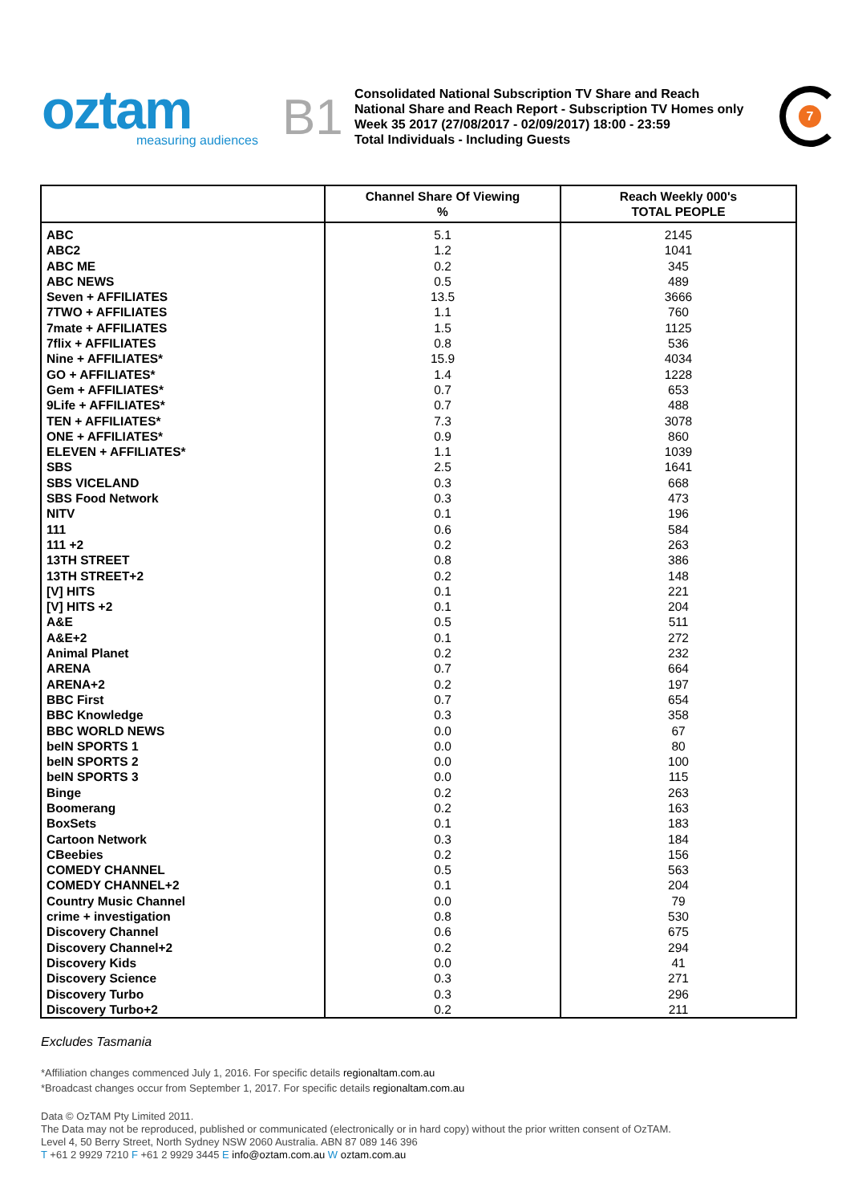oztam
measuring audiences
B1
Consolidated National Subscription TV Share and Reach
National Share and Reach Report - Subscription TV Homes only
Week 35 2017 (27/08/2017 - 02/09/2017) 18:00 - 23:59
Total Individuals - Including Guests
7
| | Channel Share Of Viewing % | Reach Weekly 000's TOTAL PEOPLE |
| --- | --- | --- |
| ABC | 5.1 | 2145 |
| ABC2 | 1.2 | 1041 |
| ABC ME | 0.2 | 345 |
| ABC NEWS | 0.5 | 489 |
| Seven + AFFILIATES | 13.5 | 3666 |
| 7TWO + AFFILIATES | 1.1 | 760 |
| 7mate + AFFILIATES | 1.5 | 1125 |
| 7flix + AFFILIATES | 0.8 | 536 |
| Nine + AFFILIATES* | 15.9 | 4034 |
| GO + AFFILIATES* | 1.4 | 1228 |
| Gem + AFFILIATES* | 0.7 | 653 |
| 9Life + AFFILIATES* | 0.7 | 488 |
| TEN + AFFILIATES* | 7.3 | 3078 |
| ONE + AFFILIATES* | 0.9 | 860 |
| ELEVEN + AFFILIATES* | 1.1 | 1039 |
| SBS | 2.5 | 1641 |
| SBS VICELAND | 0.3 | 668 |
| SBS Food Network | 0.3 | 473 |
| NITV | 0.1 | 196 |
| 111 | 0.6 | 584 |
| 111 +2 | 0.2 | 263 |
| 13TH STREET | 0.8 | 386 |
| 13TH STREET+2 | 0.2 | 148 |
| [V] HITS | 0.1 | 221 |
| [V] HITS +2 | 0.1 | 204 |
| A&E | 0.5 | 511 |
| A&E+2 | 0.1 | 272 |
| Animal Planet | 0.2 | 232 |
| ARENA | 0.7 | 664 |
| ARENA+2 | 0.2 | 197 |
| BBC First | 0.7 | 654 |
| BBC Knowledge | 0.3 | 358 |
| BBC WORLD NEWS | 0.0 | 67 |
| beIN SPORTS 1 | 0.0 | 80 |
| beIN SPORTS 2 | 0.0 | 100 |
| beIN SPORTS 3 | 0.0 | 115 |
| Binge | 0.2 | 263 |
| Boomerang | 0.2 | 163 |
| BoxSets | 0.1 | 183 |
| Cartoon Network | 0.3 | 184 |
| CBeebies | 0.2 | 156 |
| COMEDY CHANNEL | 0.5 | 563 |
| COMEDY CHANNEL+2 | 0.1 | 204 |
| Country Music Channel | 0.0 | 79 |
| crime + investigation | 0.8 | 530 |
| Discovery Channel | 0.6 | 675 |
| Discovery Channel+2 | 0.2 | 294 |
| Discovery Kids | 0.0 | 41 |
| Discovery Science | 0.3 | 271 |
| Discovery Turbo | 0.3 | 296 |
| Discovery Turbo+2 | 0.2 | 211 |
Excludes Tasmania
*Affiliation changes commenced July 1, 2016. For specific details regionaltam.com.au
*Broadcast changes occur from September 1, 2017. For specific details regionaltam.com.au
Data © OzTAM Pty Limited 2011.
The Data may not be reproduced, published or communicated (electronically or in hard copy) without the prior written consent of OzTAM.
Level 4, 50 Berry Street, North Sydney NSW 2060 Australia. ABN 87 089 146 396
T +61 2 9929 7210 F +61 2 9929 3445 E info@oztam.com.au W oztam.com.au